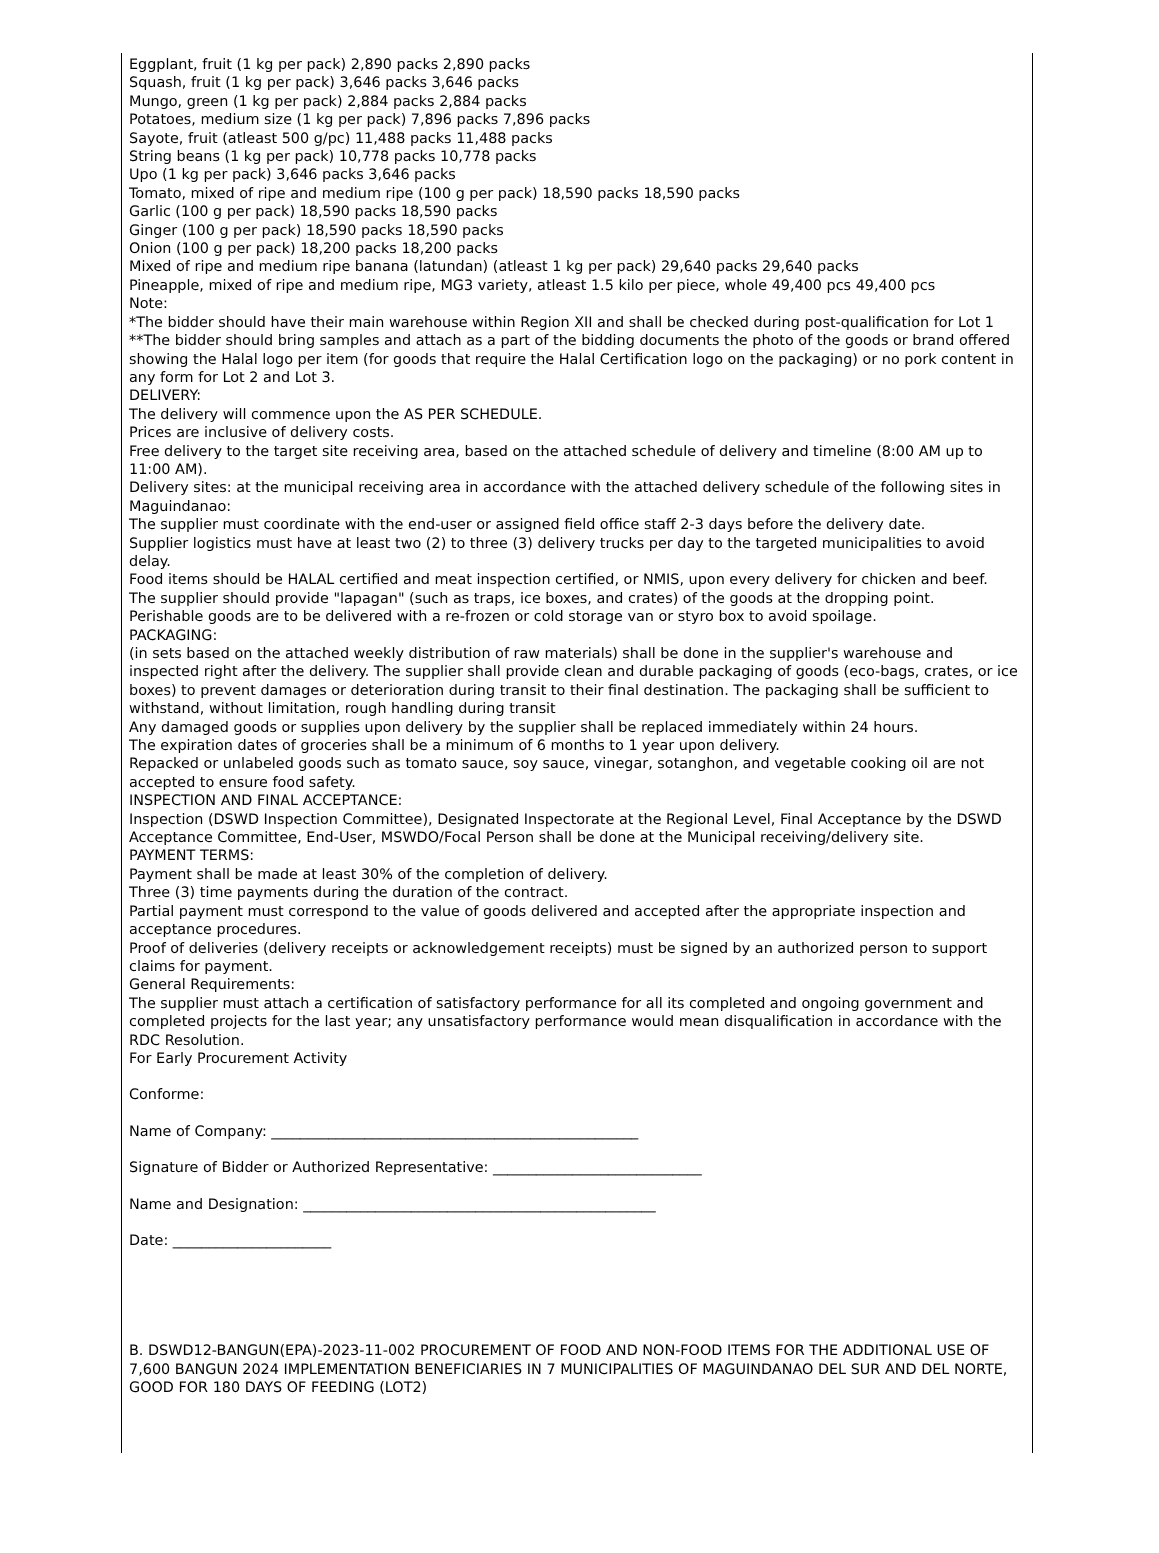Eggplant, fruit (1 kg per pack) 2,890 packs 2,890 packs
Squash, fruit (1 kg per pack) 3,646 packs 3,646 packs
Mungo, green (1 kg per pack) 2,884 packs 2,884 packs
Potatoes, medium size (1 kg per pack) 7,896 packs 7,896 packs
Sayote, fruit (atleast 500 g/pc) 11,488 packs 11,488 packs
String beans (1 kg per pack) 10,778 packs 10,778 packs
Upo (1 kg per pack) 3,646 packs 3,646 packs
Tomato, mixed of ripe and medium ripe (100 g per pack) 18,590 packs 18,590 packs
Garlic (100 g per pack) 18,590 packs 18,590 packs
Ginger (100 g per pack) 18,590 packs 18,590 packs
Onion (100 g per pack) 18,200 packs 18,200 packs
Mixed of ripe and medium ripe banana (latundan) (atleast 1 kg per pack) 29,640 packs 29,640 packs
Pineapple, mixed of ripe and medium ripe, MG3 variety, atleast 1.5 kilo per piece, whole 49,400 pcs 49,400 pcs
Note:
*The bidder should have their main warehouse within Region XII and shall be checked during post-qualification for Lot 1
**The bidder should bring samples and attach as a part of the bidding documents the photo of the goods or brand offered showing the Halal logo per item (for goods that require the Halal Certification logo on the packaging) or no pork content in any form for Lot 2 and Lot 3.
DELIVERY:
The delivery will commence upon the AS PER SCHEDULE.
Prices are inclusive of delivery costs.
Free delivery to the target site receiving area, based on the attached schedule of delivery and timeline (8:00 AM up to 11:00 AM).
Delivery sites: at the municipal receiving area in accordance with the attached delivery schedule of the following sites in Maguindanao:
The supplier must coordinate with the end-user or assigned field office staff 2-3 days before the delivery date.
Supplier logistics must have at least two (2) to three (3) delivery trucks per day to the targeted municipalities to avoid delay.
Food items should be HALAL certified and meat inspection certified, or NMIS, upon every delivery for chicken and beef.
The supplier should provide "lapagan" (such as traps, ice boxes, and crates) of the goods at the dropping point.
Perishable goods are to be delivered with a re-frozen or cold storage van or styro box to avoid spoilage.
PACKAGING:
(in sets based on the attached weekly distribution of raw materials) shall be done in the supplier's warehouse and inspected right after the delivery. The supplier shall provide clean and durable packaging of goods (eco-bags, crates, or ice boxes) to prevent damages or deterioration during transit to their final destination. The packaging shall be sufficient to withstand, without limitation, rough handling during transit
Any damaged goods or supplies upon delivery by the supplier shall be replaced immediately within 24 hours.
The expiration dates of groceries shall be a minimum of 6 months to 1 year upon delivery.
Repacked or unlabeled goods such as tomato sauce, soy sauce, vinegar, sotanghon, and vegetable cooking oil are not accepted to ensure food safety.
INSPECTION AND FINAL ACCEPTANCE:
Inspection (DSWD Inspection Committee), Designated Inspectorate at the Regional Level, Final Acceptance by the DSWD Acceptance Committee, End-User, MSWDO/Focal Person shall be done at the Municipal receiving/delivery site.
PAYMENT TERMS:
Payment shall be made at least 30% of the completion of delivery.
Three (3) time payments during the duration of the contract.
Partial payment must correspond to the value of goods delivered and accepted after the appropriate inspection and acceptance procedures.
Proof of deliveries (delivery receipts or acknowledgement receipts) must be signed by an authorized person to support claims for payment.
General Requirements:
The supplier must attach a certification of satisfactory performance for all its completed and ongoing government and completed projects for the last year; any unsatisfactory performance would mean disqualification in accordance with the RDC Resolution.
For Early Procurement Activity
Conforme:
Name of Company: ___________________________________________________
Signature of Bidder or Authorized Representative: _____________________________
Name and Designation: _________________________________________________
Date: ______________________
B. DSWD12-BANGUN(EPA)-2023-11-002 PROCUREMENT OF FOOD AND NON-FOOD ITEMS FOR THE ADDITIONAL USE OF 7,600 BANGUN 2024 IMPLEMENTATION BENEFICIARIES IN 7 MUNICIPALITIES OF MAGUINDANAO DEL SUR AND DEL NORTE, GOOD FOR 180 DAYS OF FEEDING (LOT2)